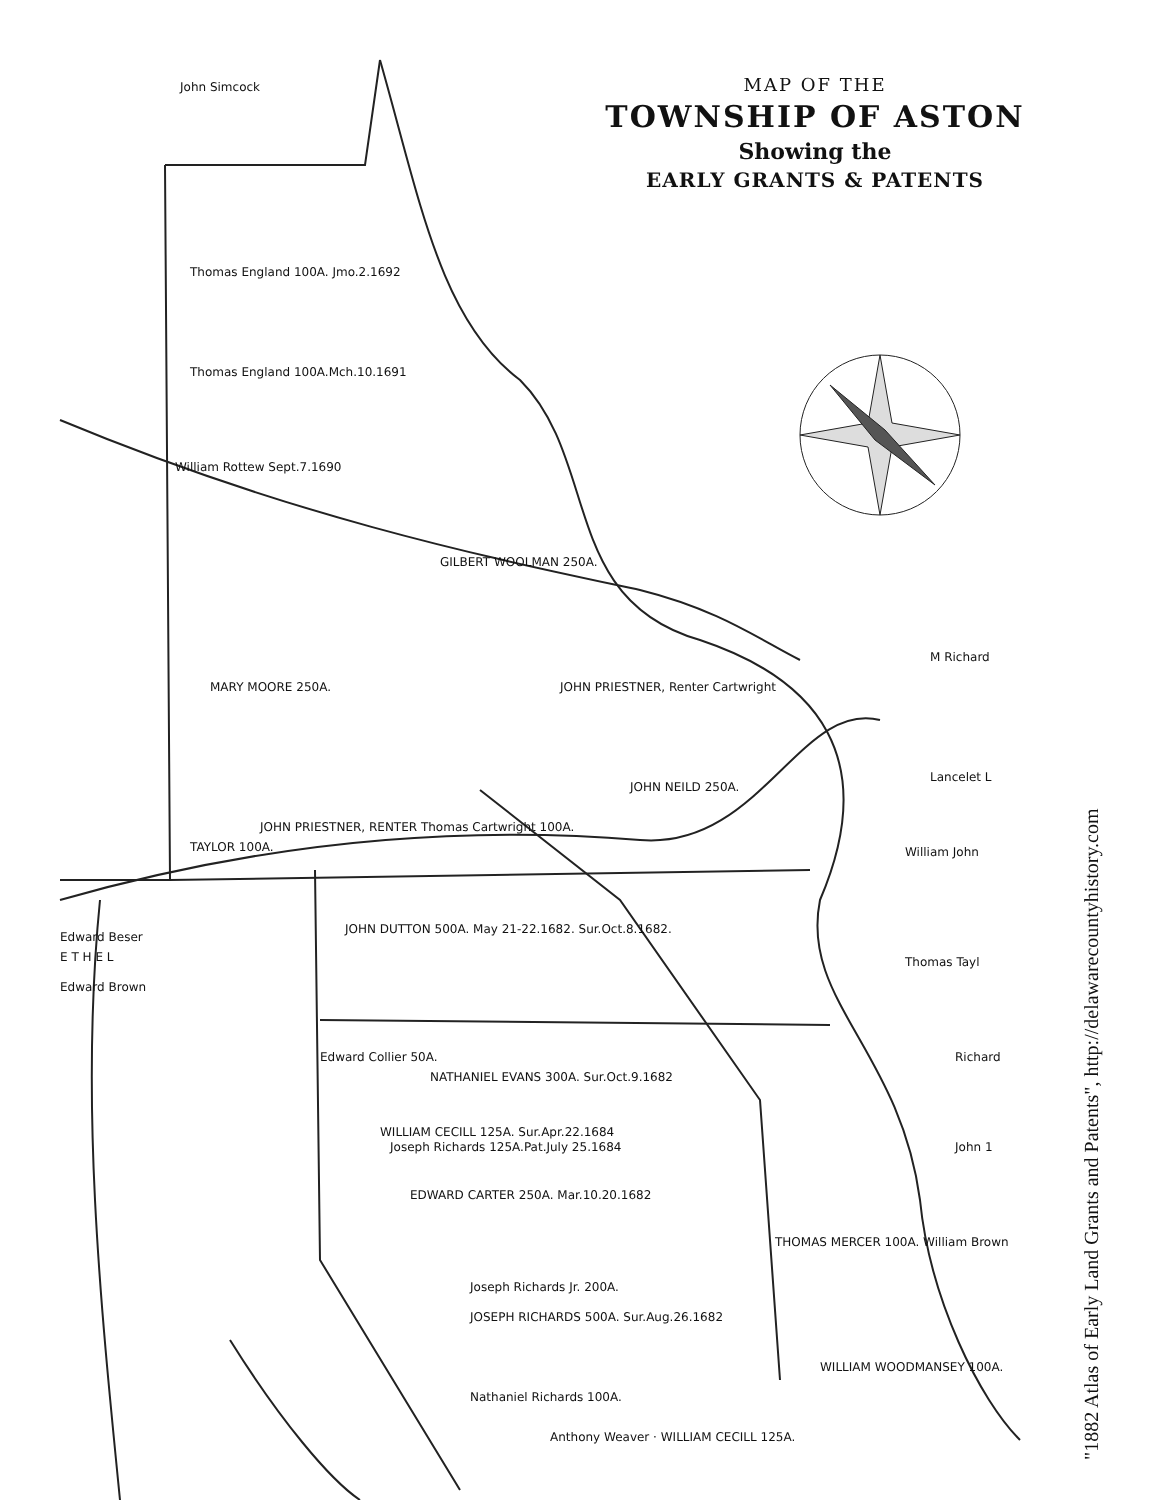MAP OF THE
TOWNSHIP OF ASTON
Showing the
EARLY GRANTS & PATENTS
John Simcock
Thomas England 100A. Jmo.2.1692
Thomas England 100A.Mch.10.1691
William Rottew Sept.7.1690
MARY MOORE 250A.
GILBERT WOOLMAN 250A.
JOHN PRIESTNER, Renter Cartwright
JOHN NEILD 250A.
JOHN PRIESTNER, RENTER Thomas Cartwright 100A.
TAYLOR 100A.
JOHN DUTTON 500A. May 21-22.1682. Sur.Oct.8.1682.
Edward Beser
E T H E L
Edward Brown
Edward Collier 50A.
NATHANIEL EVANS 300A. Sur.Oct.9.1682
WILLIAM CECILL 125A. Sur.Apr.22.1684
Joseph Richards 125A.Pat.July 25.1684
EDWARD CARTER 250A. Mar.10.20.1682
THOMAS MERCER 100A. William Brown
Joseph Richards Jr. 200A.
JOSEPH RICHARDS 500A. Sur.Aug.26.1682
Nathaniel Richards 100A.
Anthony Weaver · WILLIAM CECILL 125A.
WILLIAM WOODMANSEY 100A.
M Richard
Lancelet L
William John
Thomas Tayl
Richard
John 1
"1882 Atlas of Early Land Grants and Patents", http://delawarecountyhistory.com